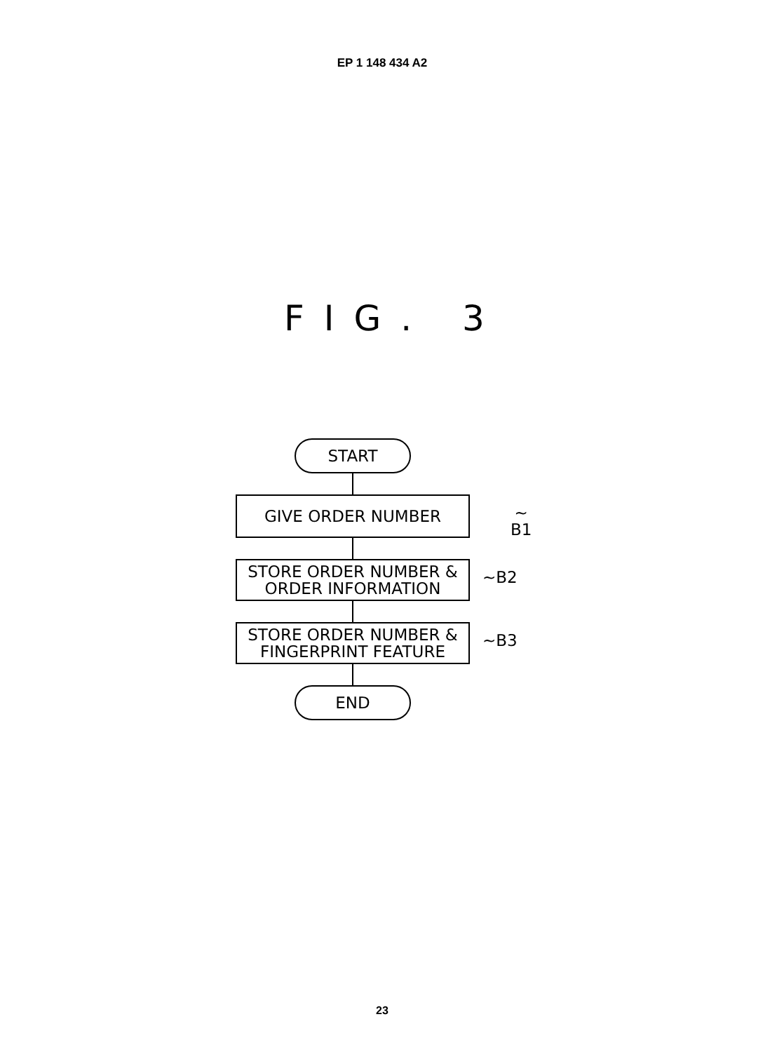EP 1 148 434 A2
FIG. 3
START
GIVE ORDER NUMBER ~ B1
STORE ORDER NUMBER &
ORDER INFORMATION
~B2
STORE ORDER NUMBER &
FINGERPRINT FEATURE
~B3
END
23